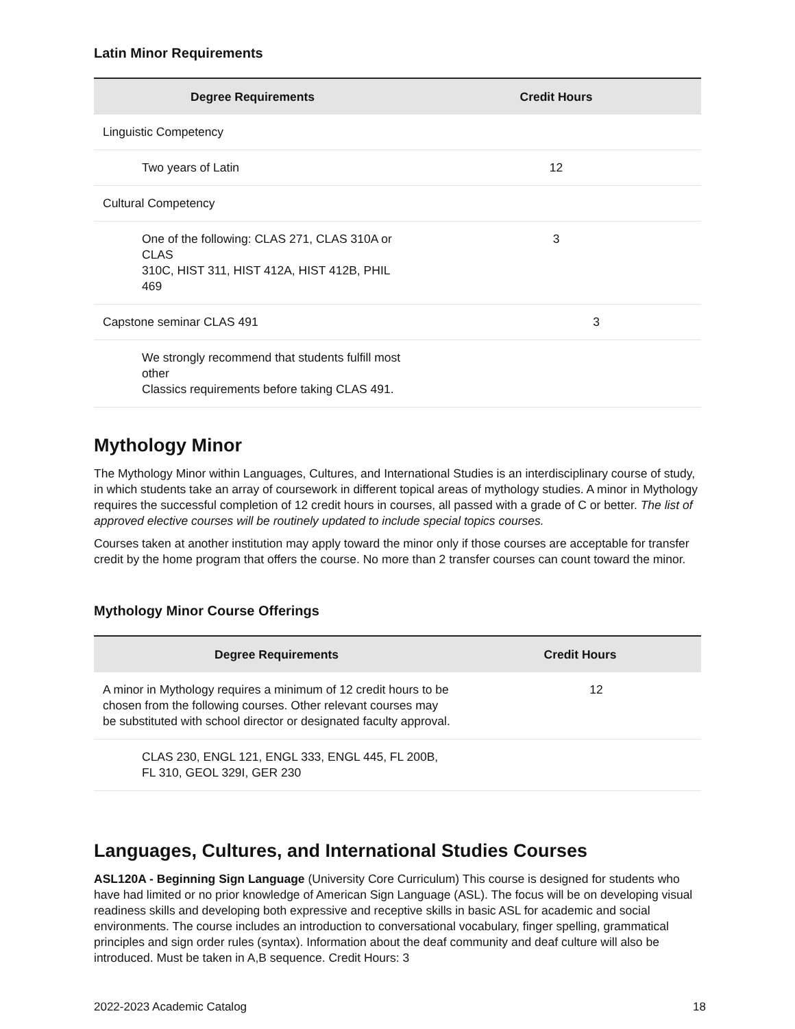Latin Minor Requirements
| Degree Requirements | Credit Hours |
| --- | --- |
| Linguistic Competency | |
| Two years of Latin | 12 |
| Cultural Competency | |
| One of the following: CLAS 271, CLAS 310A or CLAS 310C, HIST 311, HIST 412A, HIST 412B, PHIL 469 | 3 |
| Capstone seminar CLAS 491 | 3 |
| We strongly recommend that students fulfill most other Classics requirements before taking CLAS 491. | |
Mythology Minor
The Mythology Minor within Languages, Cultures, and International Studies is an interdisciplinary course of study, in which students take an array of coursework in different topical areas of mythology studies. A minor in Mythology requires the successful completion of 12 credit hours in courses, all passed with a grade of C or better. The list of approved elective courses will be routinely updated to include special topics courses.
Courses taken at another institution may apply toward the minor only if those courses are acceptable for transfer credit by the home program that offers the course. No more than 2 transfer courses can count toward the minor.
Mythology Minor Course Offerings
| Degree Requirements | Credit Hours |
| --- | --- |
| A minor in Mythology requires a minimum of 12 credit hours to be chosen from the following courses. Other relevant courses may be substituted with school director or designated faculty approval. | 12 |
| CLAS 230, ENGL 121, ENGL 333, ENGL 445, FL 200B, FL 310, GEOL 329I, GER 230 | |
Languages, Cultures, and International Studies Courses
ASL120A - Beginning Sign Language (University Core Curriculum) This course is designed for students who have had limited or no prior knowledge of American Sign Language (ASL). The focus will be on developing visual readiness skills and developing both expressive and receptive skills in basic ASL for academic and social environments. The course includes an introduction to conversational vocabulary, finger spelling, grammatical principles and sign order rules (syntax). Information about the deaf community and deaf culture will also be introduced. Must be taken in A,B sequence. Credit Hours: 3
2022-2023 Academic Catalog 18